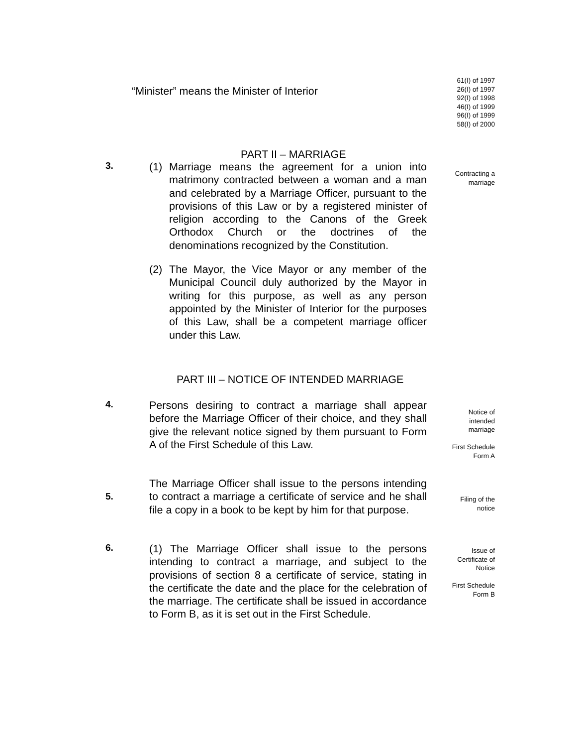“Minister” means the Minister of Interior
61(I) of 1997
26(I) of 1997
92(I) of 1998
46(I) of 1999
96(I) of 1999
58(I) of 2000
PART II – MARRIAGE
3.
(1) Marriage means the agreement for a union into matrimony contracted between a woman and a man and celebrated by a Marriage Officer, pursuant to the provisions of this Law or by a registered minister of religion according to the Canons of the Greek Orthodox Church or the doctrines of the denominations recognized by the Constitution.
(2) The Mayor, the Vice Mayor or any member of the Municipal Council duly authorized by the Mayor in writing for this purpose, as well as any person appointed by the Minister of Interior for the purposes of this Law, shall be a competent marriage officer under this Law.
Contracting a
marriage
PART III – NOTICE OF INTENDED MARRIAGE
4.
Persons desiring to contract a marriage shall appear before the Marriage Officer of their choice, and they shall give the relevant notice signed by them pursuant to Form A of the First Schedule of this Law.
Notice of
intended
marriage
First Schedule
Form A
5.
The Marriage Officer shall issue to the persons intending to contract a marriage a certificate of service and he shall file a copy in a book to be kept by him for that purpose.
Filing of the
notice
6.
(1) The Marriage Officer shall issue to the persons intending to contract a marriage, and subject to the provisions of section 8 a certificate of service, stating in the certificate the date and the place for the celebration of the marriage. The certificate shall be issued in accordance to Form B, as it is set out in the First Schedule.
Issue of
Certificate of
Notice
First Schedule
Form B